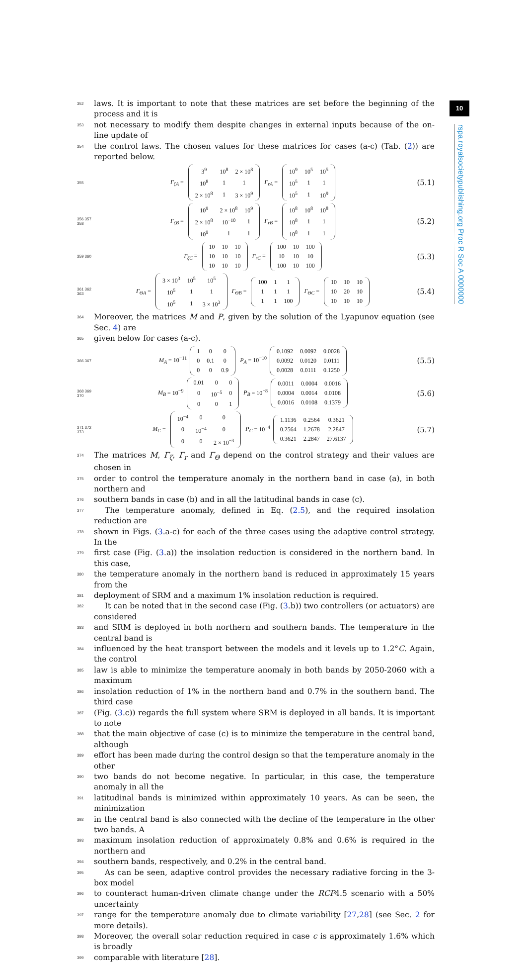10
rspa.royalsocietypublishing.org Proc R Soc A 0000000
352 laws. It is important to note that these matrices are set before the beginning of the process and it is
353 not necessary to modify them despite changes in external inputs because of the on-line update of
354 the control laws. The chosen values for these matrices for cases (a-c) (Tab. (2)) are reported below.
355 Γ<sub>ζA</sub> =
| 3<sup>9</sup> | 10<sup>8</sup> | 2 × 10<sup>8</sup> |
| 10<sup>8</sup> | 1 | 1 |
| 2 × 10<sup>8</sup> | 1 | 3 × 10<sup>9</sup> |
Γ<sub>rA</sub> =
| 10<sup>9</sup> | 10<sup>5</sup> | 10<sup>5</sup> |
| 10<sup>5</sup> | 1 | 1 |
| 10<sup>5</sup> | 1 | 10<sup>9</sup> |
(5.1)
356 357 358 Γ<sub>ζB</sub> =
| 10<sup>9</sup> | 2 × 10<sup>8</sup> | 10<sup>9</sup> |
| 2 × 10<sup>8</sup> | 10<sup>−10</sup> | 1 |
| 10<sup>9</sup> | 1 | 1 |
Γ<sub>rB</sub> =
| 10<sup>8</sup> | 10<sup>8</sup> | 10<sup>8</sup> |
| 10<sup>8</sup> | 1 | 1 |
| 10<sup>8</sup> | 1 | 1 |
(5.2)
359 360 Γ<sub>ζC</sub> =
| 10 | 10 | 10 |
| 10 | 10 | 10 |
| 10 | 10 | 10 |
Γ<sub>rC</sub> =
| 100 | 10 | 100 |
| 10 | 10 | 10 |
| 100 | 10 | 100 |
(5.3)
361 362 363 Γ<sub>ΘA</sub> =
| 3 × 10<sup>3</sup> | 10<sup>5</sup> | 10<sup>5</sup> |
| 10<sup>5</sup> | 1 | 1 |
| 10<sup>5</sup> | 1 | 3 × 10<sup>3</sup> |
Γ<sub>ΘB</sub> =
| 100 | 1 | 1 |
| 1 | 1 | 1 |
| 1 | 1 | 100 |
Γ<sub>ΘC</sub> =
| 10 | 10 | 10 |
| 10 | 20 | 10 |
| 10 | 10 | 10 |
(5.4)
364 Moreover, the matrices M and P, given by the solution of the Lyapunov equation (see Sec. 4) are
365 given below for cases (a-c).
366 367 M<sub>A</sub> = 10<sup>−11</sup>
| 1 | 0 | 0 |
| 0 | 0.1 | 0 |
| 0 | 0 | 0.9 |
P<sub>A</sub> = 10<sup>−10</sup>
| 0.1092 | 0.0092 | 0.0028 |
| 0.0092 | 0.0120 | 0.0111 |
| 0.0028 | 0.0111 | 0.1250 |
(5.5)
368 369 370 M<sub>B</sub> = 10<sup>−9</sup>
| 0.01 | 0 | 0 |
| 0 | 10<sup>−5</sup> | 0 |
| 0 | 0 | 1 |
P<sub>B</sub> = 10<sup>−8</sup>
| 0.0011 | 0.0004 | 0.0016 |
| 0.0004 | 0.0014 | 0.0108 |
| 0.0016 | 0.0108 | 0.1379 |
(5.6)
371 372 373 M<sub>C</sub> =
| 10<sup>−4</sup> | 0 | 0 |
| 0 | 10<sup>−4</sup> | 0 |
| 0 | 0 | 2 × 10<sup>−3</sup> |
P<sub>C</sub> = 10<sup>−4</sup>
| 1.1136 | 0.2564 | 0.3621 |
| 0.2564 | 1.2678 | 2.2847 |
| 0.3621 | 2.2847 | 27.6137 |
(5.7)
374 The matrices M, Γ<sub>ζ</sub>, Γ<sub>r</sub> and Γ<sub>Θ</sub> depend on the control strategy and their values are chosen in
375 order to control the temperature anomaly in the northern band in case (a), in both northern and
376 southern bands in case (b) and in all the latitudinal bands in case (c).
377 The temperature anomaly, defined in Eq. (2.5), and the required insolation reduction are
378 shown in Figs. (3.a-c) for each of the three cases using the adaptive control strategy. In the
379 first case (Fig. (3.a)) the insolation reduction is considered in the northern band. In this case,
380 the temperature anomaly in the northern band is reduced in approximately 15 years from the
381 deployment of SRM and a maximum 1% insolation reduction is required.
382 It can be noted that in the second case (Fig. (3.b)) two controllers (or actuators) are considered
383 and SRM is deployed in both northern and southern bands. The temperature in the central band is
384 influenced by the heat transport between the models and it levels up to 1.2°C. Again, the control
385 law is able to minimize the temperature anomaly in both bands by 2050-2060 with a maximum
386 insolation reduction of 1% in the northern band and 0.7% in the southern band. The third case
387 (Fig. (3.c)) regards the full system where SRM is deployed in all bands. It is important to note
388 that the main objective of case (c) is to minimize the temperature in the central band, although
389 effort has been made during the control design so that the temperature anomaly in the other
390 two bands do not become negative. In particular, in this case, the temperature anomaly in all the
391 latitudinal bands is minimized within approximately 10 years. As can be seen, the minimization
392 in the central band is also connected with the decline of the temperature in the other two bands. A
393 maximum insolation reduction of approximately 0.8% and 0.6% is required in the northern and
394 southern bands, respectively, and 0.2% in the central band.
395 As can be seen, adaptive control provides the necessary radiative forcing in the 3-box model
396 to counteract human-driven climate change under the RCP4.5 scenario with a 50% uncertainty
397 range for the temperature anomaly due to climate variability [27,28] (see Sec. 2 for more details).
398 Moreover, the overall solar reduction required in case c is approximately 1.6% which is broadly
399 comparable with literature [28].